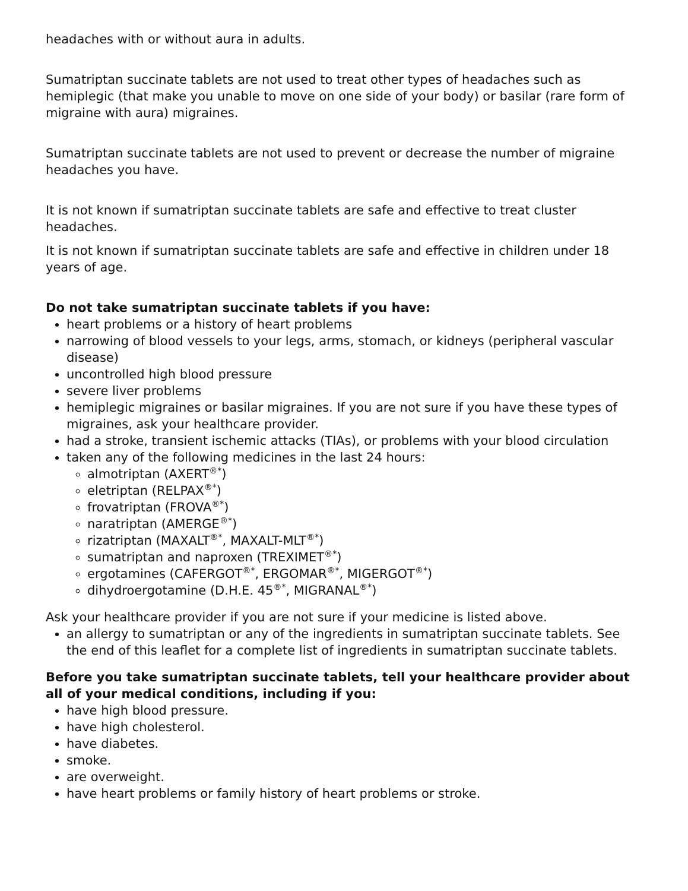headaches with or without aura in adults.
Sumatriptan succinate tablets are not used to treat other types of headaches such as hemiplegic (that make you unable to move on one side of your body) or basilar (rare form of migraine with aura) migraines.
Sumatriptan succinate tablets are not used to prevent or decrease the number of migraine headaches you have.
It is not known if sumatriptan succinate tablets are safe and effective to treat cluster headaches.
It is not known if sumatriptan succinate tablets are safe and effective in children under 18 years of age.
Do not take sumatriptan succinate tablets if you have:
heart problems or a history of heart problems
narrowing of blood vessels to your legs, arms, stomach, or kidneys (peripheral vascular disease)
uncontrolled high blood pressure
severe liver problems
hemiplegic migraines or basilar migraines. If you are not sure if you have these types of migraines, ask your healthcare provider.
had a stroke, transient ischemic attacks (TIAs), or problems with your blood circulation
taken any of the following medicines in the last 24 hours:
almotriptan (AXERT<sup>®*</sup>)
eletriptan (RELPAX<sup>®*</sup>)
frovatriptan (FROVA<sup>®*</sup>)
naratriptan (AMERGE<sup>®*</sup>)
rizatriptan (MAXALT<sup>®*</sup>, MAXALT-MLT<sup>®*</sup>)
sumatriptan and naproxen (TREXIMET<sup>®*</sup>)
ergotamines (CAFERGOT<sup>®*</sup>, ERGOMAR<sup>®*</sup>, MIGERGOT<sup>®*</sup>)
dihydroergotamine (D.H.E. 45<sup>®*</sup>, MIGRANAL<sup>®*</sup>)
Ask your healthcare provider if you are not sure if your medicine is listed above.
an allergy to sumatriptan or any of the ingredients in sumatriptan succinate tablets. See the end of this leaflet for a complete list of ingredients in sumatriptan succinate tablets.
Before you take sumatriptan succinate tablets, tell your healthcare provider about all of your medical conditions, including if you:
have high blood pressure.
have high cholesterol.
have diabetes.
smoke.
are overweight.
have heart problems or family history of heart problems or stroke.